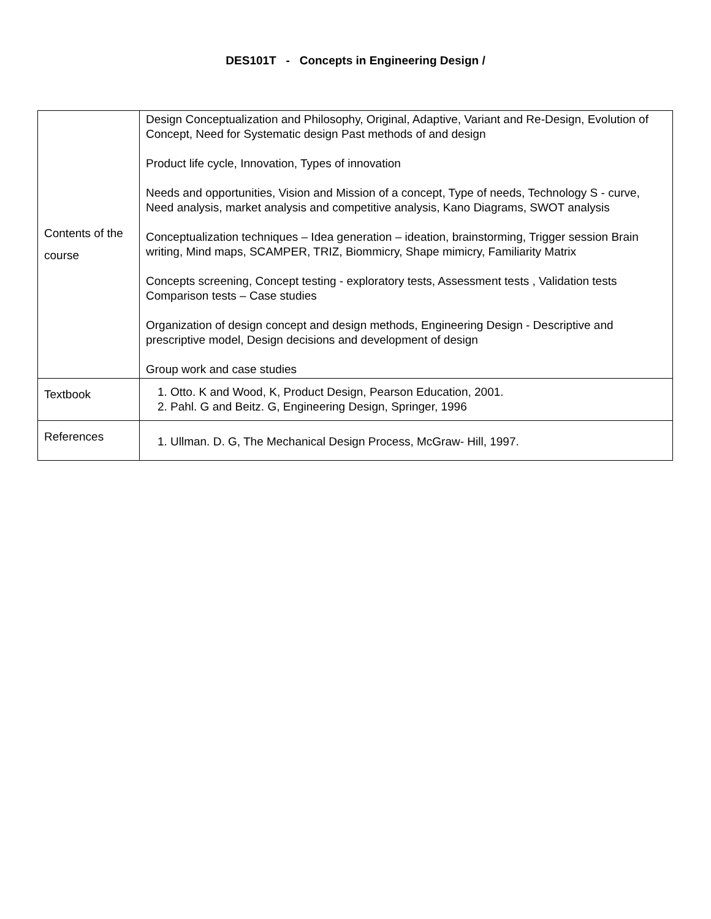DES101T - Concepts in Engineering Design /
| Contents of the course | Design Conceptualization and Philosophy, Original, Adaptive, Variant and Re-Design, Evolution of Concept, Need for Systematic design Past methods of and design Product life cycle, Innovation, Types of innovation Needs and opportunities, Vision and Mission of a concept, Type of needs, Technology S - curve, Need analysis, market analysis and competitive analysis, Kano Diagrams, SWOT analysis Conceptualization techniques – Idea generation – ideation, brainstorming, Trigger session Brain writing, Mind maps, SCAMPER, TRIZ, Biommicry, Shape mimicry, Familiarity Matrix Concepts screening, Concept testing - exploratory tests, Assessment tests , Validation tests Comparison tests – Case studies Organization of design concept and design methods, Engineering Design - Descriptive and prescriptive model, Design decisions and development of design Group work and case studies |
| Textbook | 1. Otto. K and Wood, K, Product Design, Pearson Education, 2001. 2. Pahl. G and Beitz. G, Engineering Design, Springer, 1996 |
| References | 1. Ullman. D. G, The Mechanical Design Process, McGraw- Hill, 1997. |